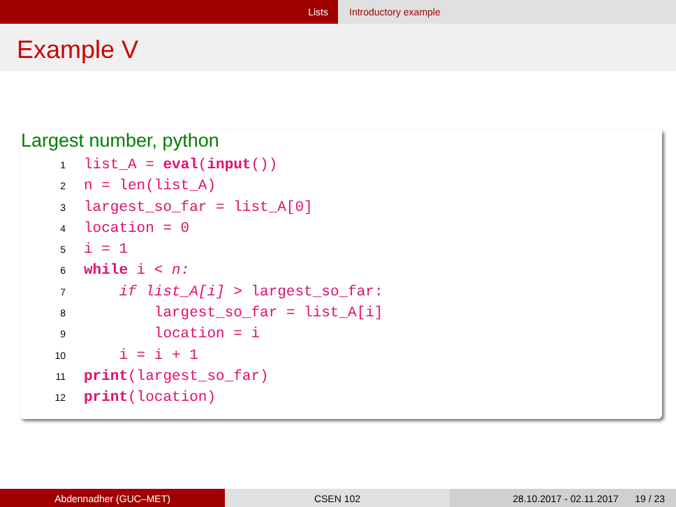Lists Introductory example
Example V
Largest number, python
1list_A = eval(input())
2n = len(list_A)
3largest_so_far = list_A[0]
4location = 0
5i = 1
6 while i < n:
7    if list_A[i] > largest_so_far:
8        largest_so_far = list_A[i]
9        location = i
10    i = i + 1
11 print(largest_so_far)
12 print(location)
Abdennadher (GUC–MET) CSEN 102 28.10.2017 - 02.11.2017 19 / 23